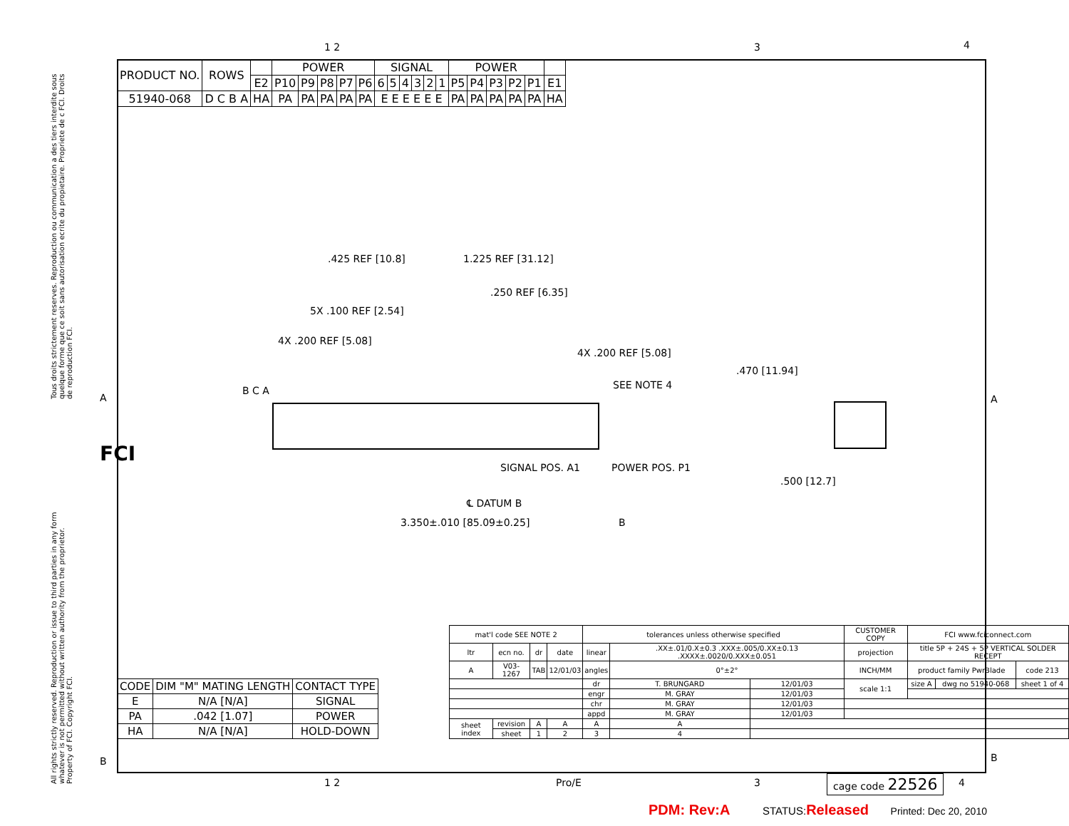Tous droits strictement reserves. Reproduction ou communication a des tiers interdite sous quelque forme que ce soit sans autorisation ecrite du propietaire. Propriete de c FCI. Droits de reproduction FCI.
All rights strictly reserved. Reproduction or issue to third parties in any form whatever is not permitted without written authority from the proprietor. Property of FCI. Copyright FCI.
1 2 3 4
A A
B B
FCI
| PRODUCT NO. | ROWS | | POWER | | | | | SIGNAL | | | | | | POWER | | | | | |
| --- | --- | --- | --- | --- | --- | --- | --- | --- | --- | --- | --- | --- | --- | --- | --- | --- | --- | --- | --- |
| | | E2 | P10 | P9 | P8 | P7 | P6 | 6 | 5 | 4 | 3 | 2 | 1 | P5 | P4 | P3 | P2 | P1 | E1 |
| 51940-068 | D C B A | HA | PA | PA | PA | PA | PA | E E E E E E | | | | | | PA | PA | PA | PA | PA | HA |
.425 REF [10.8] 1.225 REF [31.12]
.250 REF [6.35]
5X .100 REF [2.54]
4X .200 REF [5.08]
4X .200 REF [5.08]
SEE NOTE 4
.470 [11.94]
B C A
SIGNAL POS. A1 POWER POS. P1
℄ DATUM B
3.350±.010 [85.09±0.25] B
.500 [12.7]
| CODE | DIM "M" MATING LENGTH | CONTACT TYPE |
| --- | --- | --- |
| E | N/A [N/A] | SIGNAL |
| PA | .042 [1.07] | POWER |
| HA | N/A [N/A] | HOLD-DOWN |
| mat'l code SEE NOTE 2 | | | | tolerances unless otherwise specified | | | CUSTOMER COPY | FCI www.fciconnect.com | | |
| ltr | ecn no. | dr | date | linear | .XX±.01/0.X±0.3 .XXX±.005/0.XX±0.13 .XXXX±.0020/0.XXX±0.051 | | projection | title 5P + 24S + 5P VERTICAL SOLDER RECEPT | | |
| A | V03-1267 | TAB | 12/01/03 | angles | 0°±2° | | INCH/MM | product family PwrBlade | | code 213 |
| | | | | dr | T. BRUNGARD | 12/01/03 | scale 1:1 | size A | dwg no 51940-068 | sheet 1 of 4 |
| | | | | engr | M. GRAY | 12/01/03 | | | | |
| | | | | chr | M. GRAY | 12/01/03 | | | | |
| | | | | appd | M. GRAY | 12/01/03 | | | | |
| sheet index | revision | A | A | A | A | | | | | |
| | sheet | 1 | 2 | 3 | 4 | | | | | |
1 2 Pro/E 3 cage code 22526 4
PDM: Rev:A STATUS: Released Printed: Dec 20, 2010